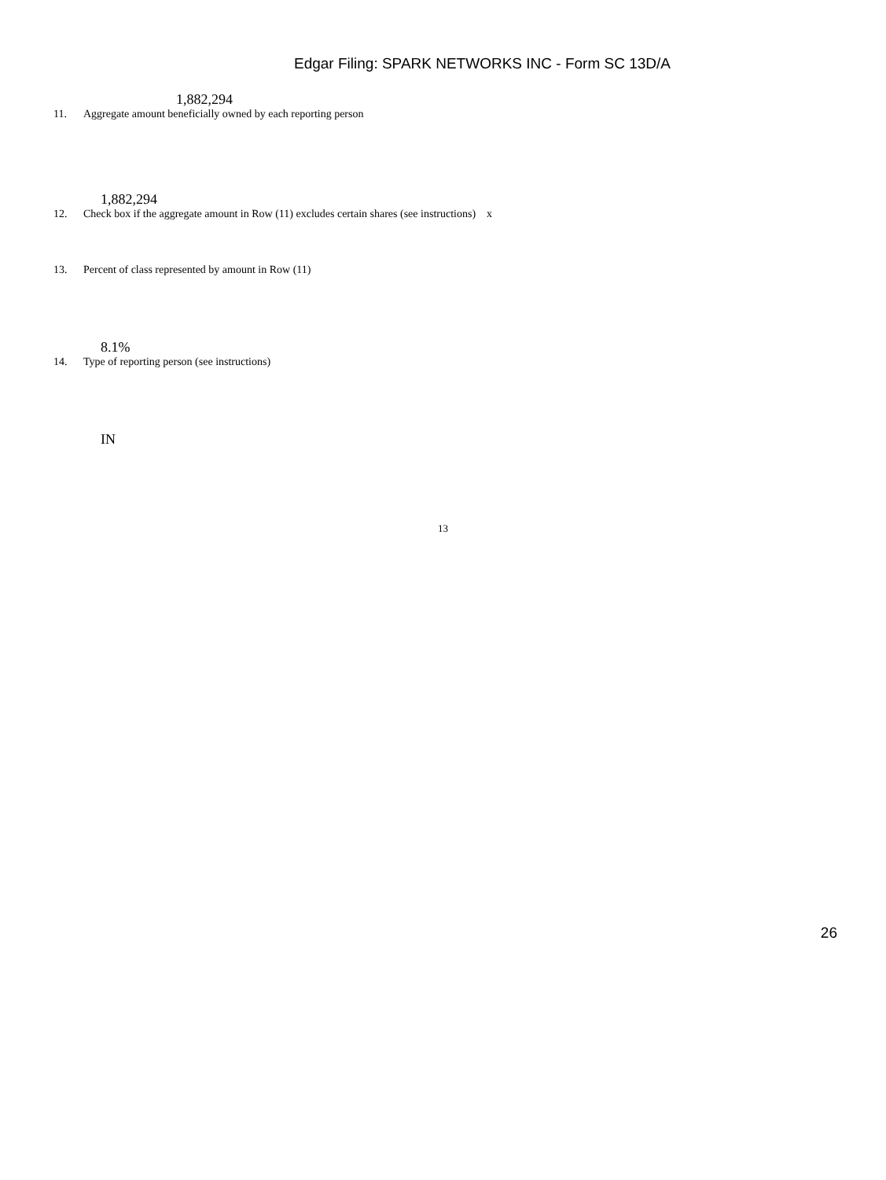Edgar Filing: SPARK NETWORKS INC - Form SC 13D/A
1,882,294
11. Aggregate amount beneficially owned by each reporting person
1,882,294
12. Check box if the aggregate amount in Row (11) excludes certain shares (see instructions) x
13. Percent of class represented by amount in Row (11)
8.1%
14. Type of reporting person (see instructions)
IN
13
26